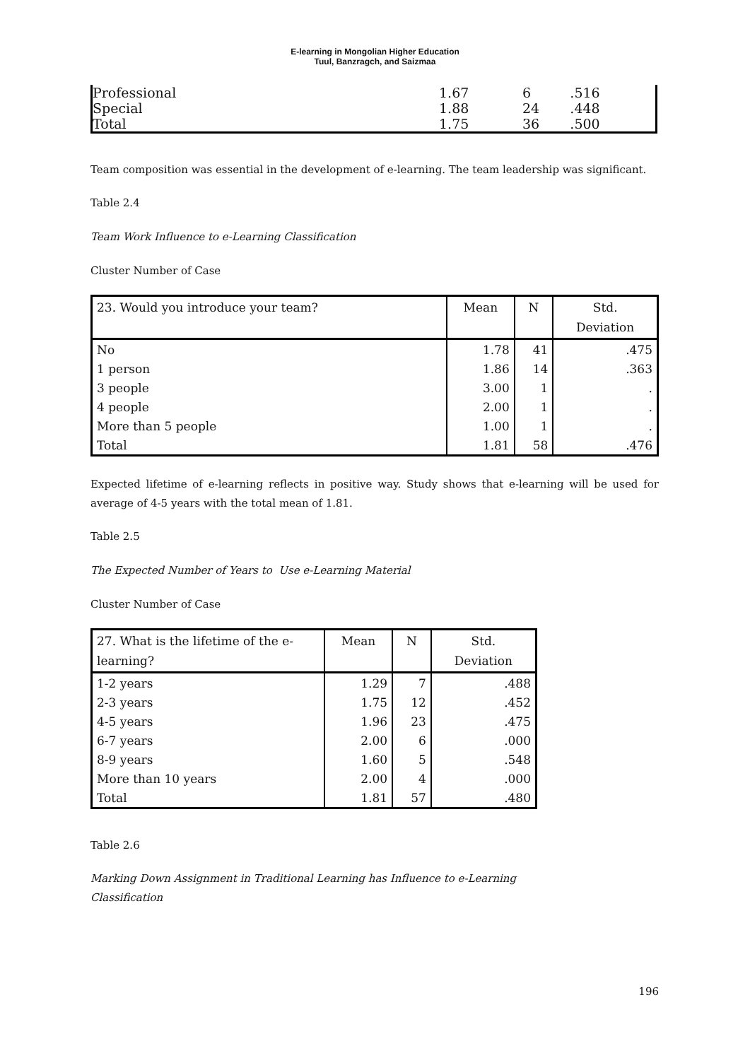E-learning in Mongolian Higher Education
Tuul, Banzragch, and Saizmaa
| Professional | 1.67 | 6 | .516 |
| Special | 1.88 | 24 | .448 |
| Total | 1.75 | 36 | .500 |
Team composition was essential in the development of e-learning. The team leadership was significant.
Table 2.4
Team Work Influence to e-Learning Classification
Cluster Number of Case
| 23. Would you introduce your team? | Mean | N | Std. Deviation |
| --- | --- | --- | --- |
| No | 1.78 | 41 | .475 |
| 1 person | 1.86 | 14 | .363 |
| 3 people | 3.00 | 1 | . |
| 4 people | 2.00 | 1 | . |
| More than 5 people | 1.00 | 1 | . |
| Total | 1.81 | 58 | .476 |
Expected lifetime of e-learning reflects in positive way. Study shows that e-learning will be used for average of 4-5 years with the total mean of 1.81.
Table 2.5
The Expected Number of Years to Use e-Learning Material
Cluster Number of Case
| 27. What is the lifetime of the e-learning? | Mean | N | Std. Deviation |
| --- | --- | --- | --- |
| 1-2 years | 1.29 | 7 | .488 |
| 2-3 years | 1.75 | 12 | .452 |
| 4-5 years | 1.96 | 23 | .475 |
| 6-7 years | 2.00 | 6 | .000 |
| 8-9 years | 1.60 | 5 | .548 |
| More than 10 years | 2.00 | 4 | .000 |
| Total | 1.81 | 57 | .480 |
Table 2.6
Marking Down Assignment in Traditional Learning has Influence to e-Learning Classification
196